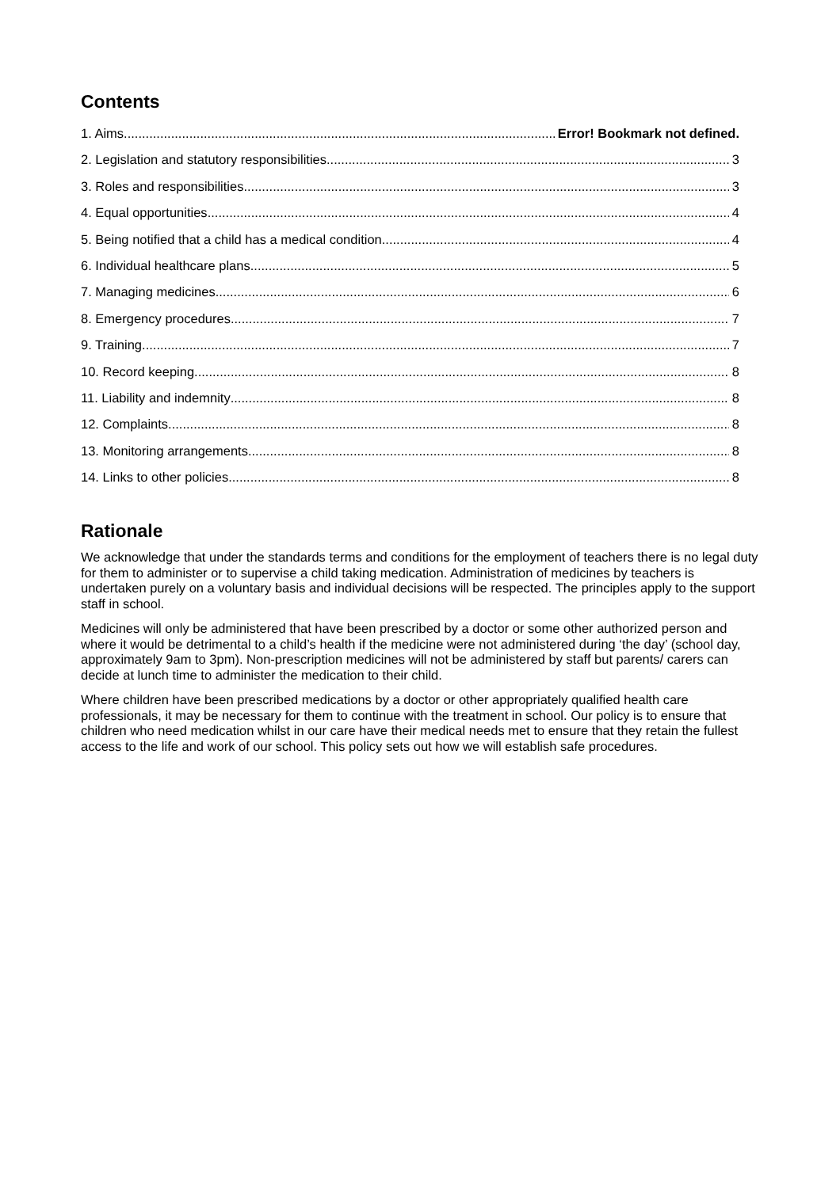Contents
1. Aims Error! Bookmark not defined.
2. Legislation and statutory responsibilities 3
3. Roles and responsibilities 3
4. Equal opportunities 4
5. Being notified that a child has a medical condition 4
6. Individual healthcare plans 5
7. Managing medicines 6
8. Emergency procedures 7
9. Training 7
10. Record keeping 8
11. Liability and indemnity 8
12. Complaints 8
13. Monitoring arrangements 8
14. Links to other policies 8
Rationale
We acknowledge that under the standards terms and conditions for the employment of teachers there is no legal duty for them to administer or to supervise a child taking medication. Administration of medicines by teachers is undertaken purely on a voluntary basis and individual decisions will be respected. The principles apply to the support staff in school.
Medicines will only be administered that have been prescribed by a doctor or some other authorized person and where it would be detrimental to a child’s health if the medicine were not administered during ‘the day’ (school day, approximately 9am to 3pm). Non-prescription medicines will not be administered by staff but parents/ carers can decide at lunch time to administer the medication to their child.
Where children have been prescribed medications by a doctor or other appropriately qualified health care professionals, it may be necessary for them to continue with the treatment in school. Our policy is to ensure that children who need medication whilst in our care have their medical needs met to ensure that they retain the fullest access to the life and work of our school. This policy sets out how we will establish safe procedures.